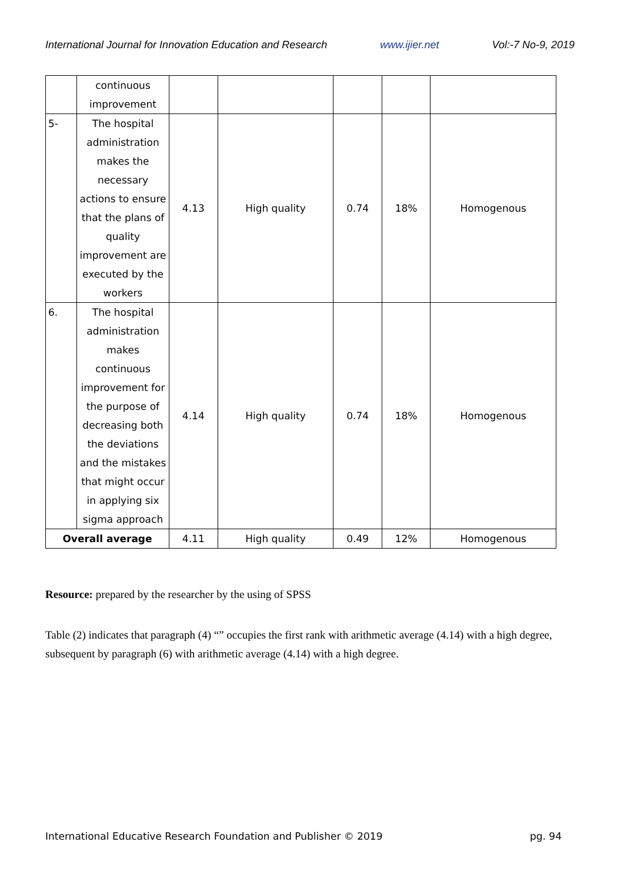International Journal for Innovation Education and Research www.ijier.net Vol:-7 No-9, 2019
| | continuous improvement | | | | | |
| 5- | The hospital administration makes the necessary actions to ensure that the plans of quality improvement are executed by the workers | 4.13 | High quality | 0.74 | 18% | Homogenous |
| 6. | The hospital administration makes continuous improvement for the purpose of decreasing both the deviations and the mistakes that might occur in applying six sigma approach | 4.14 | High quality | 0.74 | 18% | Homogenous |
| Overall average | | 4.11 | High quality | 0.49 | 12% | Homogenous |
Resource: prepared by the researcher by the using of SPSS
Table (2) indicates that paragraph (4) “” occupies the first rank with arithmetic average (4.14) with a high degree, subsequent by paragraph (6) with arithmetic average (4.14) with a high degree.
International Educative Research Foundation and Publisher © 2019 pg. 94